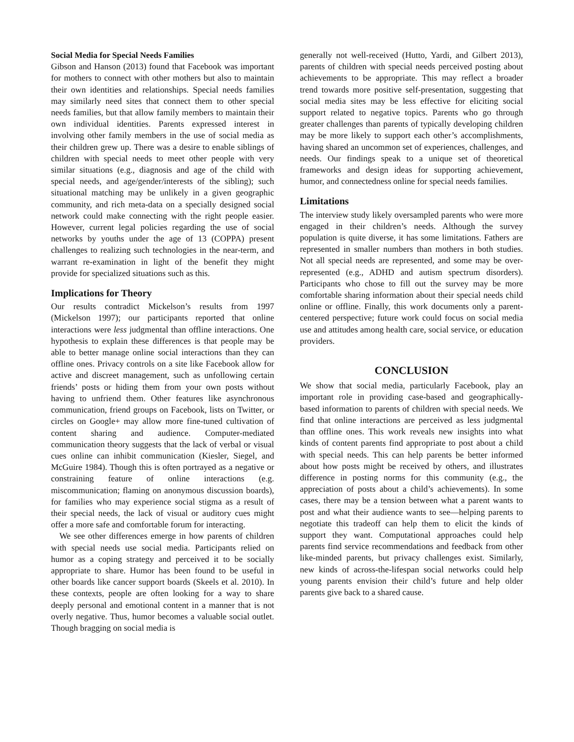Social Media for Special Needs Families
Gibson and Hanson (2013) found that Facebook was important for mothers to connect with other mothers but also to maintain their own identities and relationships. Special needs families may similarly need sites that connect them to other special needs families, but that allow family members to maintain their own individual identities. Parents expressed interest in involving other family members in the use of social media as their children grew up. There was a desire to enable siblings of children with special needs to meet other people with very similar situations (e.g., diagnosis and age of the child with special needs, and age/gender/interests of the sibling); such situational matching may be unlikely in a given geographic community, and rich meta-data on a specially designed social network could make connecting with the right people easier. However, current legal policies regarding the use of social networks by youths under the age of 13 (COPPA) present challenges to realizing such technologies in the near-term, and warrant re-examination in light of the benefit they might provide for specialized situations such as this.
Implications for Theory
Our results contradict Mickelson’s results from 1997 (Mickelson 1997); our participants reported that online interactions were less judgmental than offline interactions. One hypothesis to explain these differences is that people may be able to better manage online social interactions than they can offline ones. Privacy controls on a site like Facebook allow for active and discreet management, such as unfollowing certain friends’ posts or hiding them from your own posts without having to unfriend them. Other features like asynchronous communication, friend groups on Facebook, lists on Twitter, or circles on Google+ may allow more fine-tuned cultivation of content sharing and audience. Computer-mediated communication theory suggests that the lack of verbal or visual cues online can inhibit communication (Kiesler, Siegel, and McGuire 1984). Though this is often portrayed as a negative or constraining feature of online interactions (e.g. miscommunication; flaming on anonymous discussion boards), for families who may experience social stigma as a result of their special needs, the lack of visual or auditory cues might offer a more safe and comfortable forum for interacting.
We see other differences emerge in how parents of children with special needs use social media. Participants relied on humor as a coping strategy and perceived it to be socially appropriate to share. Humor has been found to be useful in other boards like cancer support boards (Skeels et al. 2010). In these contexts, people are often looking for a way to share deeply personal and emotional content in a manner that is not overly negative. Thus, humor becomes a valuable social outlet. Though bragging on social media is
generally not well-received (Hutto, Yardi, and Gilbert 2013), parents of children with special needs perceived posting about achievements to be appropriate. This may reflect a broader trend towards more positive self-presentation, suggesting that social media sites may be less effective for eliciting social support related to negative topics. Parents who go through greater challenges than parents of typically developing children may be more likely to support each other’s accomplishments, having shared an uncommon set of experiences, challenges, and needs. Our findings speak to a unique set of theoretical frameworks and design ideas for supporting achievement, humor, and connectedness online for special needs families.
Limitations
The interview study likely oversampled parents who were more engaged in their children’s needs. Although the survey population is quite diverse, it has some limitations. Fathers are represented in smaller numbers than mothers in both studies. Not all special needs are represented, and some may be over-represented (e.g., ADHD and autism spectrum disorders). Participants who chose to fill out the survey may be more comfortable sharing information about their special needs child online or offline. Finally, this work documents only a parent-centered perspective; future work could focus on social media use and attitudes among health care, social service, or education providers.
CONCLUSION
We show that social media, particularly Facebook, play an important role in providing case-based and geographically-based information to parents of children with special needs. We find that online interactions are perceived as less judgmental than offline ones. This work reveals new insights into what kinds of content parents find appropriate to post about a child with special needs. This can help parents be better informed about how posts might be received by others, and illustrates difference in posting norms for this community (e.g., the appreciation of posts about a child’s achievements). In some cases, there may be a tension between what a parent wants to post and what their audience wants to see—helping parents to negotiate this tradeoff can help them to elicit the kinds of support they want. Computational approaches could help parents find service recommendations and feedback from other like-minded parents, but privacy challenges exist. Similarly, new kinds of across-the-lifespan social networks could help young parents envision their child’s future and help older parents give back to a shared cause.